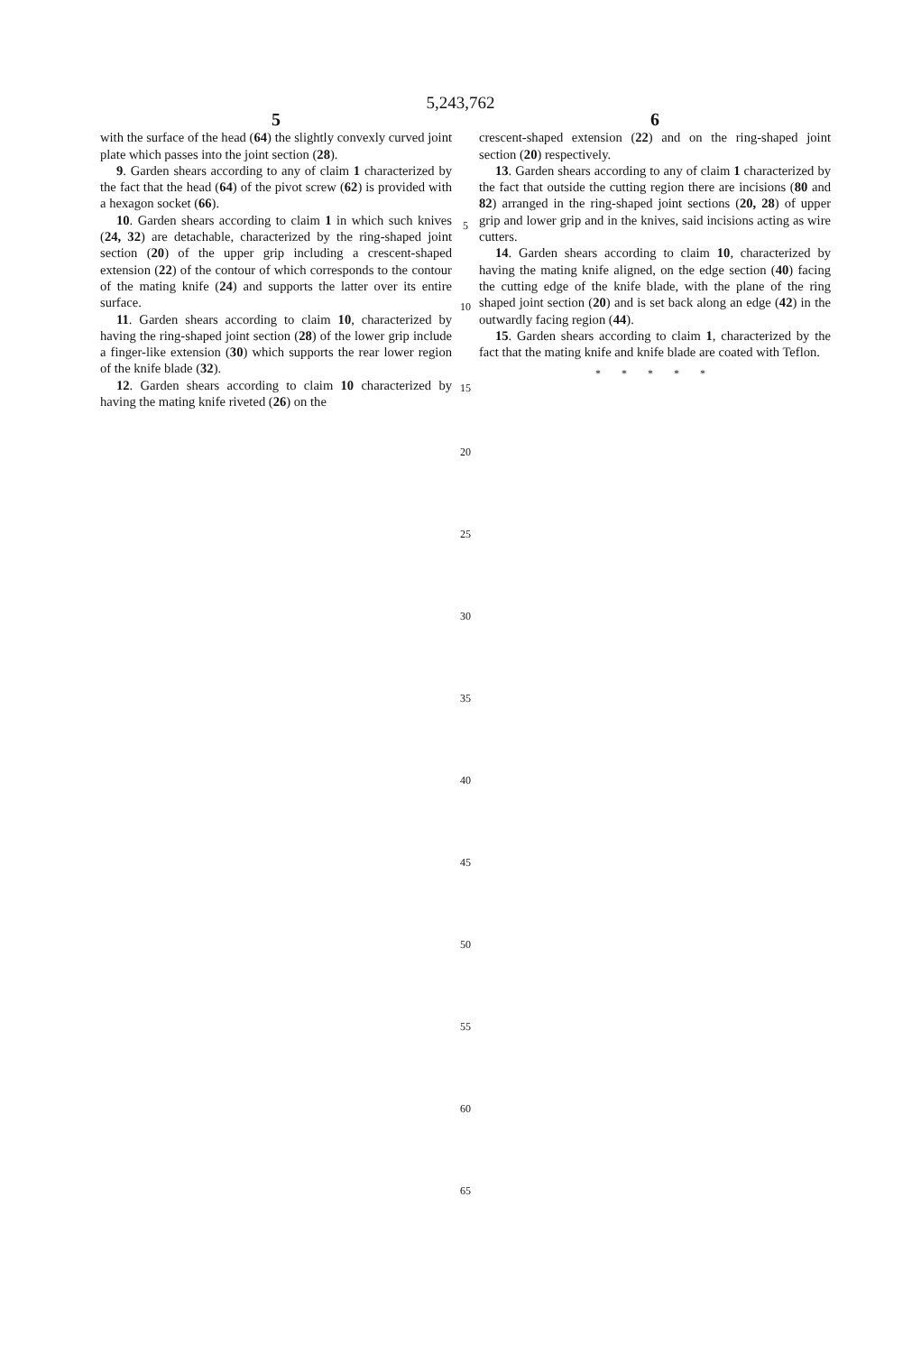5,243,762
5
with the surface of the head (64) the slightly convexly curved joint plate which passes into the joint section (28).
9. Garden shears according to any of claim 1 characterized by the fact that the head (64) of the pivot screw (62) is provided with a hexagon socket (66).
10. Garden shears according to claim 1 in which such knives (24, 32) are detachable, characterized by the ring-shaped joint section (20) of the upper grip including a crescent-shaped extension (22) of the contour of which corresponds to the contour of the mating knife (24) and supports the latter over its entire surface.
11. Garden shears according to claim 10, characterized by having the ring-shaped joint section (28) of the lower grip include a finger-like extension (30) which supports the rear lower region of the knife blade (32).
12. Garden shears according to claim 10 characterized by having the mating knife riveted (26) on the
5
10
15
6
crescent-shaped extension (22) and on the ring-shaped joint section (20) respectively.
13. Garden shears according to any of claim 1 characterized by the fact that outside the cutting region there are incisions (80 and 82) arranged in the ring-shaped joint sections (20, 28) of upper grip and lower grip and in the knives, said incisions acting as wire cutters.
14. Garden shears according to claim 10, characterized by having the mating knife aligned, on the edge section (40) facing the cutting edge of the knife blade, with the plane of the ring shaped joint section (20) and is set back along an edge (42) in the outwardly facing region (44).
15. Garden shears according to claim 1, characterized by the fact that the mating knife and knife blade are coated with Teflon.
* * * * *
20
25
30
35
40
45
50
55
60
65